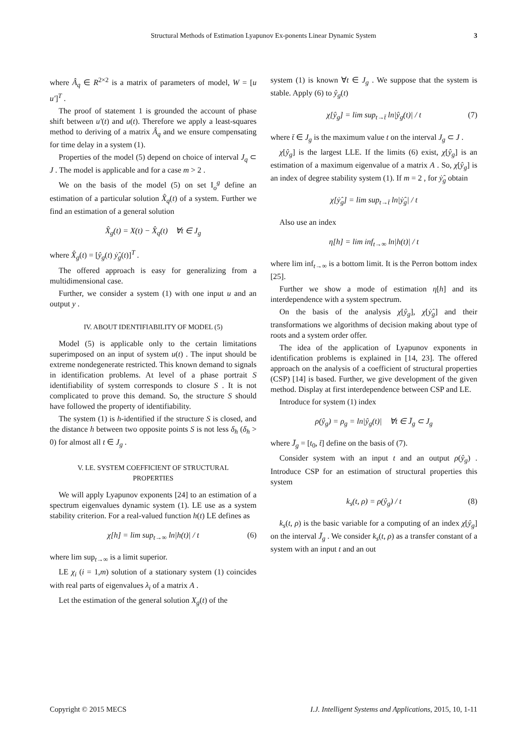Structural Methods of Estimation Lyapunov Ex-ponents Linear Dynamic System 3
where Â<sub>q</sub> ∈ R<sup>2×2</sup> is a matrix of parameters of model, W = [u u′]<sup>T</sup> .
The proof of statement 1 is grounded the account of phase shift between u′(t) and u(t). Therefore we apply a least-squares method to deriving of a matrix Â<sub>q</sub> and we ensure compensating for time delay in a system (1).
Properties of the model (5) depend on choice of interval J<sub>q</sub> ⊂ J . The model is applicable and for a case m > 2 .
We on the basis of the model (5) on set I<sub>o</sub><sup>g</sup> define an estimation of a particular solution X̂<sub>q</sub>(t) of a system. Further we find an estimation of a general solution
X̂<sub>g</sub>(t) = X(t) − X̂<sub>q</sub>(t) ∀t ∈ J<sub>g</sub>
where X̂<sub>g</sub>(t) = [ŷ<sub>g</sub>(t) ẏ̂<sub>g</sub>(t)]<sup>T</sup> .
The offered approach is easy for generalizing from a multidimensional case.
Further, we consider a system (1) with one input u and an output y .
IV. ABOUT IDENTIFIABILITY OF MODEL (5)
Model (5) is applicable only to the certain limitations superimposed on an input of system u(t) . The input should be extreme nondegenerate restricted. This known demand to signals in identification problems. At level of a phase portrait S identifiability of system corresponds to closure S . It is not complicated to prove this demand. So, the structure S should have followed the property of identifiability.
The system (1) is h-identified if the structure S is closed, and the distance h between two opposite points S is not less δ<sub>h</sub> (δ<sub>h</sub> > 0) for almost all t ∈ J<sub>g</sub> .
V. LE. SYSTEM COEFFICIENT OF STRUCTURAL
PROPERTIES
We will apply Lyapunov exponents [24] to an estimation of a spectrum eigenvalues dynamic system (1). LE use as a system stability criterion. For a real-valued function h(t) LE defines as
χ[h] = lim sup<sub>t→∞</sub> ln|h(t)| / t (6)
where lim sup<sub>t→∞</sub> is a limit superior.
LE χ<sub>i</sub> (i = 1,m) solution of a stationary system (1) coincides with real parts of eigenvalues λ<sub>i</sub> of a matrix A .
Let the estimation of the general solution X<sub>g</sub>(t) of the
system (1) is known ∀t ∈ J<sub>g</sub> . We suppose that the system is stable. Apply (6) to ŷ<sub>g</sub>(t)
χ[ŷ<sub>g</sub>] = lim sup<sub>t→t̄</sub> ln|ŷ<sub>g</sub>(t)| / t (7)
where t̄ ∈ J<sub>g</sub> is the maximum value t on the interval J<sub>g</sub> ⊂ J .
χ[ŷ<sub>g</sub>] is the largest LLE. If the limits (6) exist, χ[ŷ<sub>g</sub>] is an estimation of a maximum eigenvalue of a matrix A . So, χ[ŷ<sub>g</sub>] is an index of degree stability system (1). If m = 2 , for ẏ̂<sub>g</sub> obtain
χ[ẏ̂<sub>g</sub>] = lim sup<sub>t→t̄</sub> ln|ẏ̂<sub>g</sub>| / t
Also use an index
η[h] = lim inf<sub>t→∞</sub> ln|h(t)| / t
where lim inf<sub>t→∞</sub> is a bottom limit. It is the Perron bottom index [25].
Further we show a mode of estimation η[h] and its interdependence with a system spectrum.
On the basis of the analysis χ[ŷ<sub>g</sub>], χ[ẏ̂<sub>g</sub>] and their transformations we algorithms of decision making about type of roots and a system order offer.
The idea of the application of Lyapunov exponents in identification problems is explained in [14, 23]. The offered approach on the analysis of a coefficient of structural properties (CSP) [14] is based. Further, we give development of the given method. Display at first interdependence between CSP and LE.
Introduce for system (1) index
ρ(ŷ<sub>g</sub>) = ρ<sub>g</sub> = ln|ŷ<sub>g</sub>(t)| ∀t ∈ J̄<sub>g</sub> ⊂ J<sub>g</sub>
where J̄<sub>g</sub> = [t<sub>0</sub>, t̄] define on the basis of (7).
Consider system with an input t and an output ρ(ŷ<sub>g</sub>) . Introduce CSP for an estimation of structural properties this system
k<sub>s</sub>(t, ρ) = ρ(ŷ<sub>g</sub>) / t (8)
k<sub>s</sub>(t, ρ) is the basic variable for a computing of an index χ[ŷ<sub>g</sub>] on the interval J̄<sub>g</sub> . We consider k<sub>s</sub>(t, ρ) as a transfer constant of a system with an input t and an out
Copyright © 2015 MECS I.J. Intelligent Systems and Applications, 2015, 10, 1-11